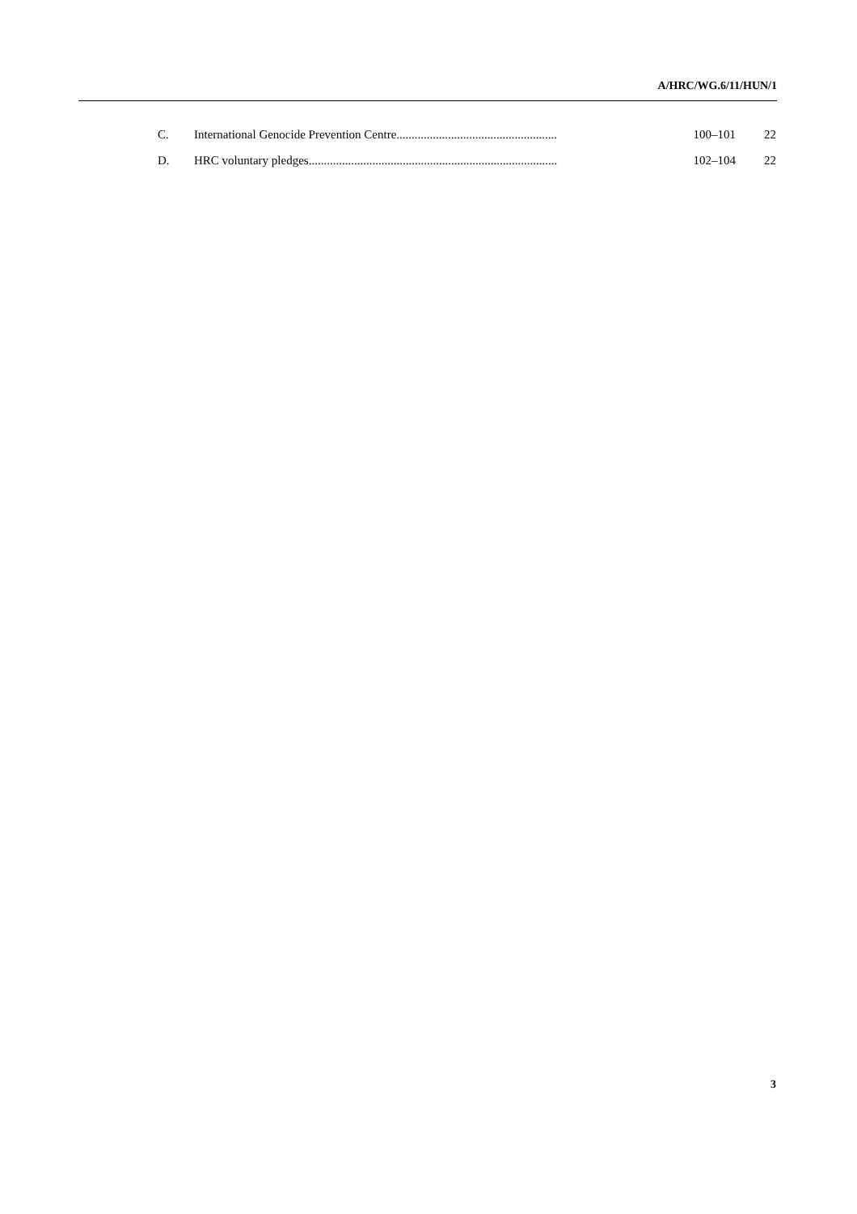A/HRC/WG.6/11/HUN/1
| C. | International Genocide Prevention Centre..................................................... | 100–101 | 22 |
| D. | HRC voluntary pledges.................................................................................. | 102–104 | 22 |
3